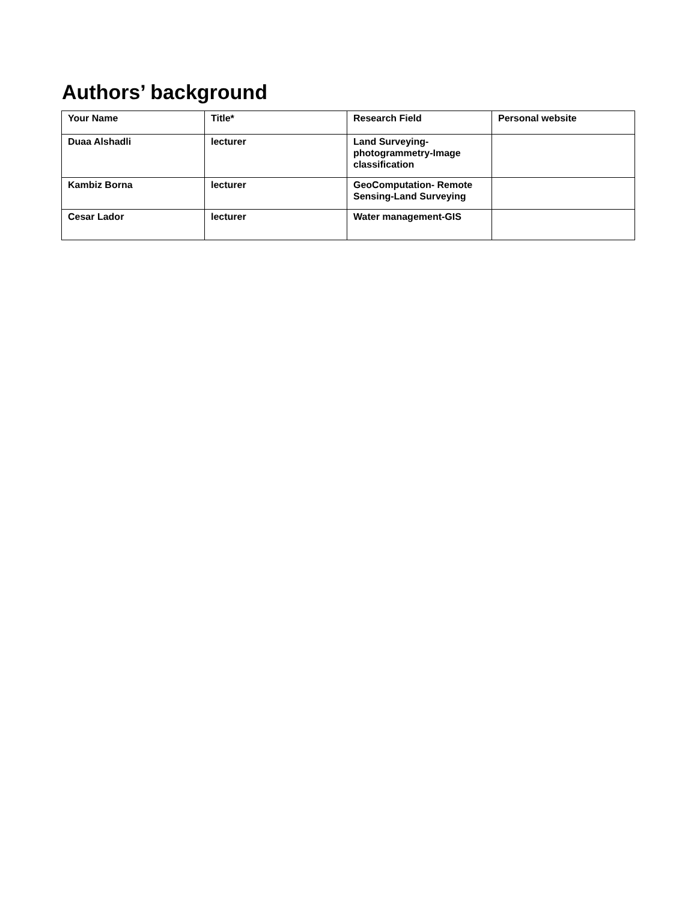Authors’ background
| Your Name | Title* | Research Field | Personal website |
| --- | --- | --- | --- |
| Duaa Alshadli | lecturer | Land Surveying-photogrammetry-Image classification | |
| Kambiz Borna | lecturer | GeoComputation- Remote Sensing-Land Surveying | |
| Cesar Lador | lecturer | Water management-GIS | |